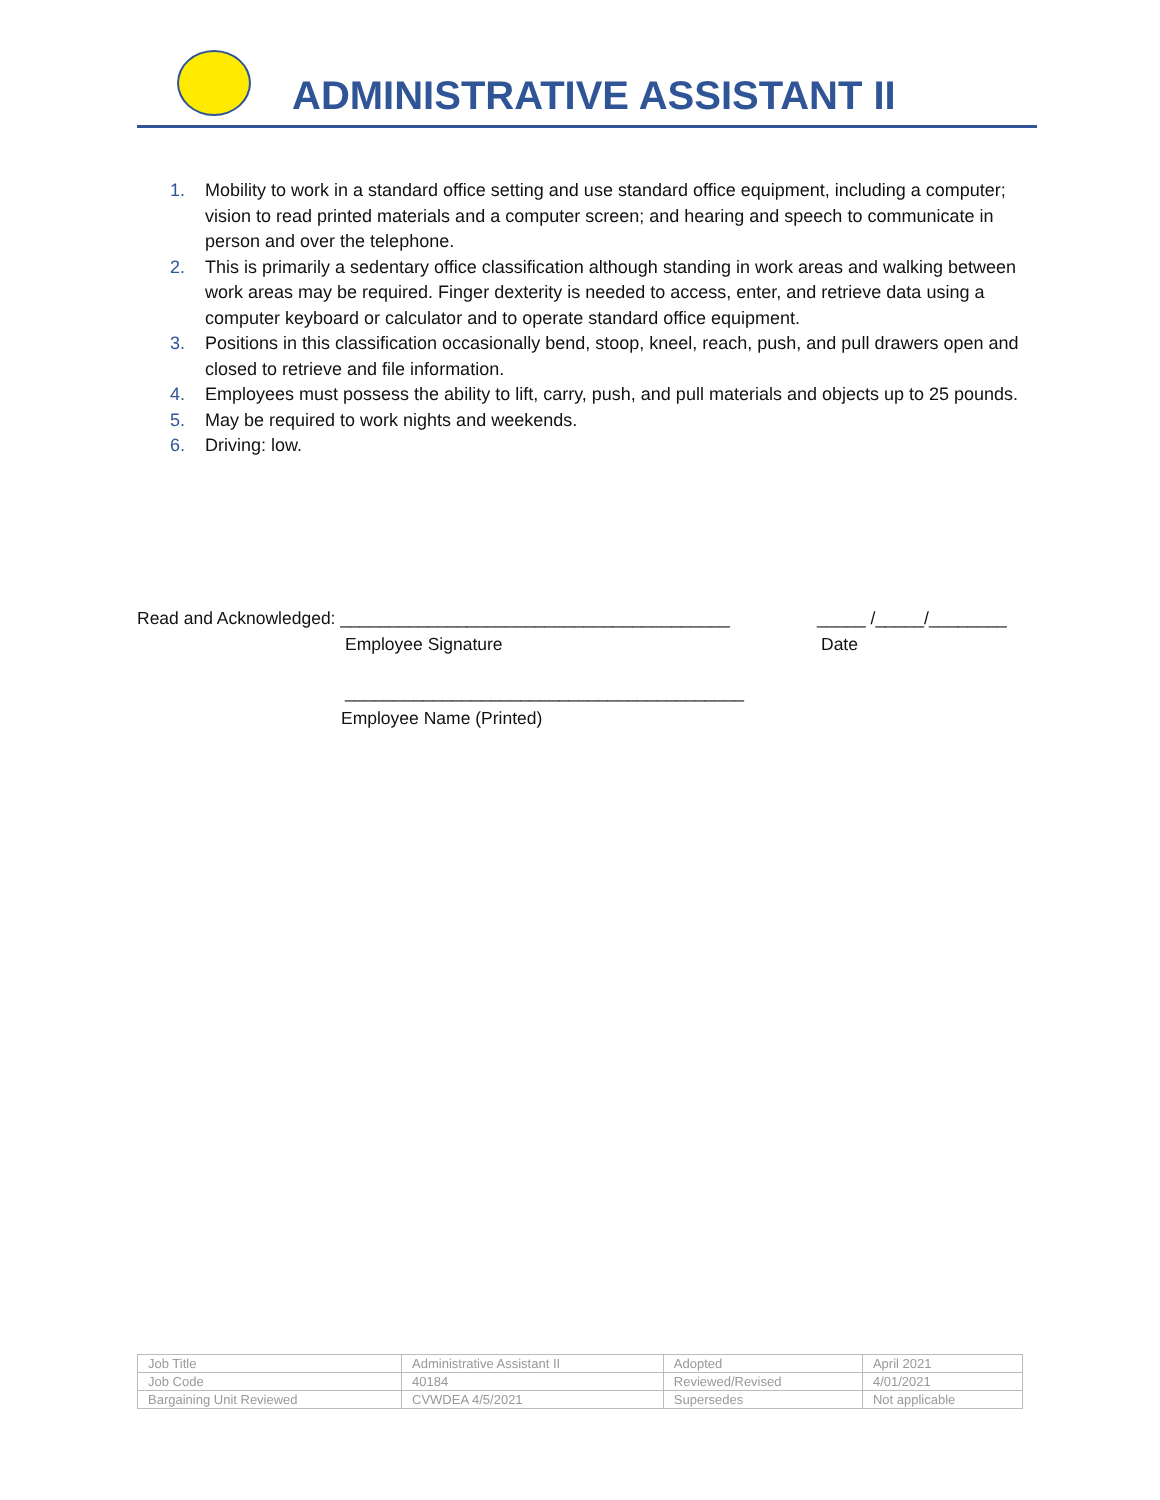ADMINISTRATIVE ASSISTANT II
1. Mobility to work in a standard office setting and use standard office equipment, including a computer; vision to read printed materials and a computer screen; and hearing and speech to communicate in person and over the telephone.
2. This is primarily a sedentary office classification although standing in work areas and walking between work areas may be required. Finger dexterity is needed to access, enter, and retrieve data using a computer keyboard or calculator and to operate standard office equipment.
3. Positions in this classification occasionally bend, stoop, kneel, reach, push, and pull drawers open and closed to retrieve and file information.
4. Employees must possess the ability to lift, carry, push, and pull materials and objects up to 25 pounds.
5. May be required to work nights and weekends.
6. Driving: low.
Read and Acknowledged: ________________________________________ _____ /_____/________
Employee Signature Date
_________________________________________
Employee Name (Printed)
| Job Title | Administrative Assistant II | Adopted | April 2021 |
| Job Code | 40184 | Reviewed/Revised | 4/01/2021 |
| Bargaining Unit Reviewed | CVWDEA 4/5/2021 | Supersedes | Not applicable |